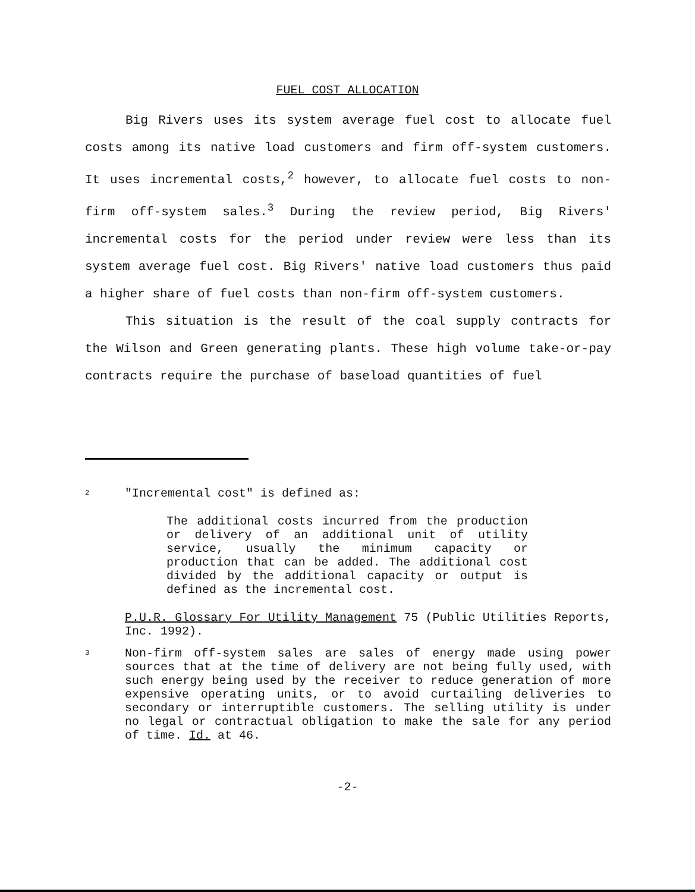FUEL COST ALLOCATION
Big Rivers uses its system average fuel cost to allocate fuel costs among its native load customers and firm off-system customers. It uses incremental costs,<sup>2</sup> however, to allocate fuel costs to non-firm off-system sales.<sup>3</sup> During the review period, Big Rivers' incremental costs for the period under review were less than its system average fuel cost. Big Rivers' native load customers thus paid a higher share of fuel costs than non-firm off-system customers.
This situation is the result of the coal supply contracts for the Wilson and Green generating plants. These high volume take-or-pay contracts require the purchase of baseload quantities of fuel
2
"Incremental cost" is defined as:
The additional costs incurred from the production or delivery of an additional unit of utility service, usually the minimum capacity or production that can be added. The additional cost divided by the additional capacity or output is defined as the incremental cost.
P.U.R. Glossary For Utility Management 75 (Public Utilities Reports, Inc. 1992).
3
Non-firm off-system sales are sales of energy made using power sources that at the time of delivery are not being fully used, with such energy being used by the receiver to reduce generation of more expensive operating units, or to avoid curtailing deliveries to secondary or interruptible customers. The selling utility is under no legal or contractual obligation to make the sale for any period of time. Id. at 46.
-2-